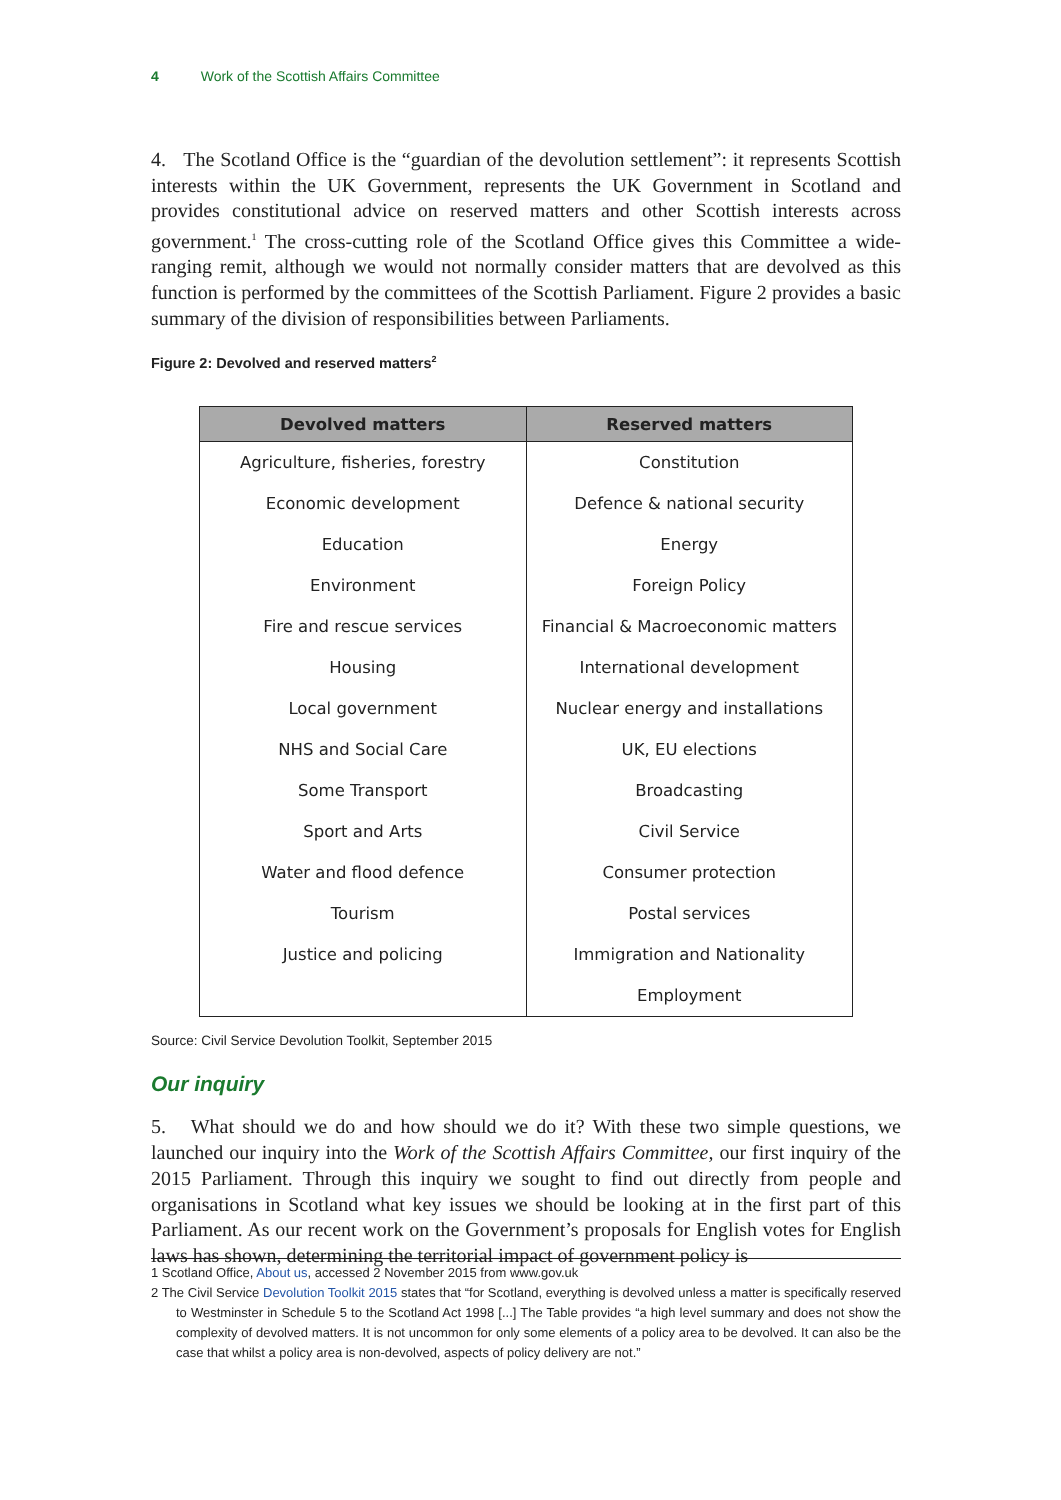4 Work of the Scottish Affairs Committee
4. The Scotland Office is the “guardian of the devolution settlement”: it represents Scottish interests within the UK Government, represents the UK Government in Scotland and provides constitutional advice on reserved matters and other Scottish interests across government.<sup>1</sup> The cross-cutting role of the Scotland Office gives this Committee a wide-ranging remit, although we would not normally consider matters that are devolved as this function is performed by the committees of the Scottish Parliament. Figure 2 provides a basic summary of the division of responsibilities between Parliaments.
Figure 2: Devolved and reserved matters<sup>2</sup>
| Devolved matters | Reserved matters |
| --- | --- |
| Agriculture, fisheries, forestry | Constitution |
| Economic development | Defence & national security |
| Education | Energy |
| Environment | Foreign Policy |
| Fire and rescue services | Financial & Macroeconomic matters |
| Housing | International development |
| Local government | Nuclear energy and installations |
| NHS and Social Care | UK, EU elections |
| Some Transport | Broadcasting |
| Sport and Arts | Civil Service |
| Water and flood defence | Consumer protection |
| Tourism | Postal services |
| Justice and policing | Immigration and Nationality |
| | Employment |
Source: Civil Service Devolution Toolkit, September 2015
Our inquiry
5. What should we do and how should we do it? With these two simple questions, we launched our inquiry into the Work of the Scottish Affairs Committee, our first inquiry of the 2015 Parliament. Through this inquiry we sought to find out directly from people and organisations in Scotland what key issues we should be looking at in the first part of this Parliament. As our recent work on the Government’s proposals for English votes for English laws has shown, determining the territorial impact of government policy is
1 Scotland Office, About us, accessed 2 November 2015 from www.gov.uk
2 The Civil Service Devolution Toolkit 2015 states that “for Scotland, everything is devolved unless a matter is specifically reserved to Westminster in Schedule 5 to the Scotland Act 1998 [...] The Table provides “a high level summary and does not show the complexity of devolved matters. It is not uncommon for only some elements of a policy area to be devolved. It can also be the case that whilst a policy area is non-devolved, aspects of policy delivery are not.”